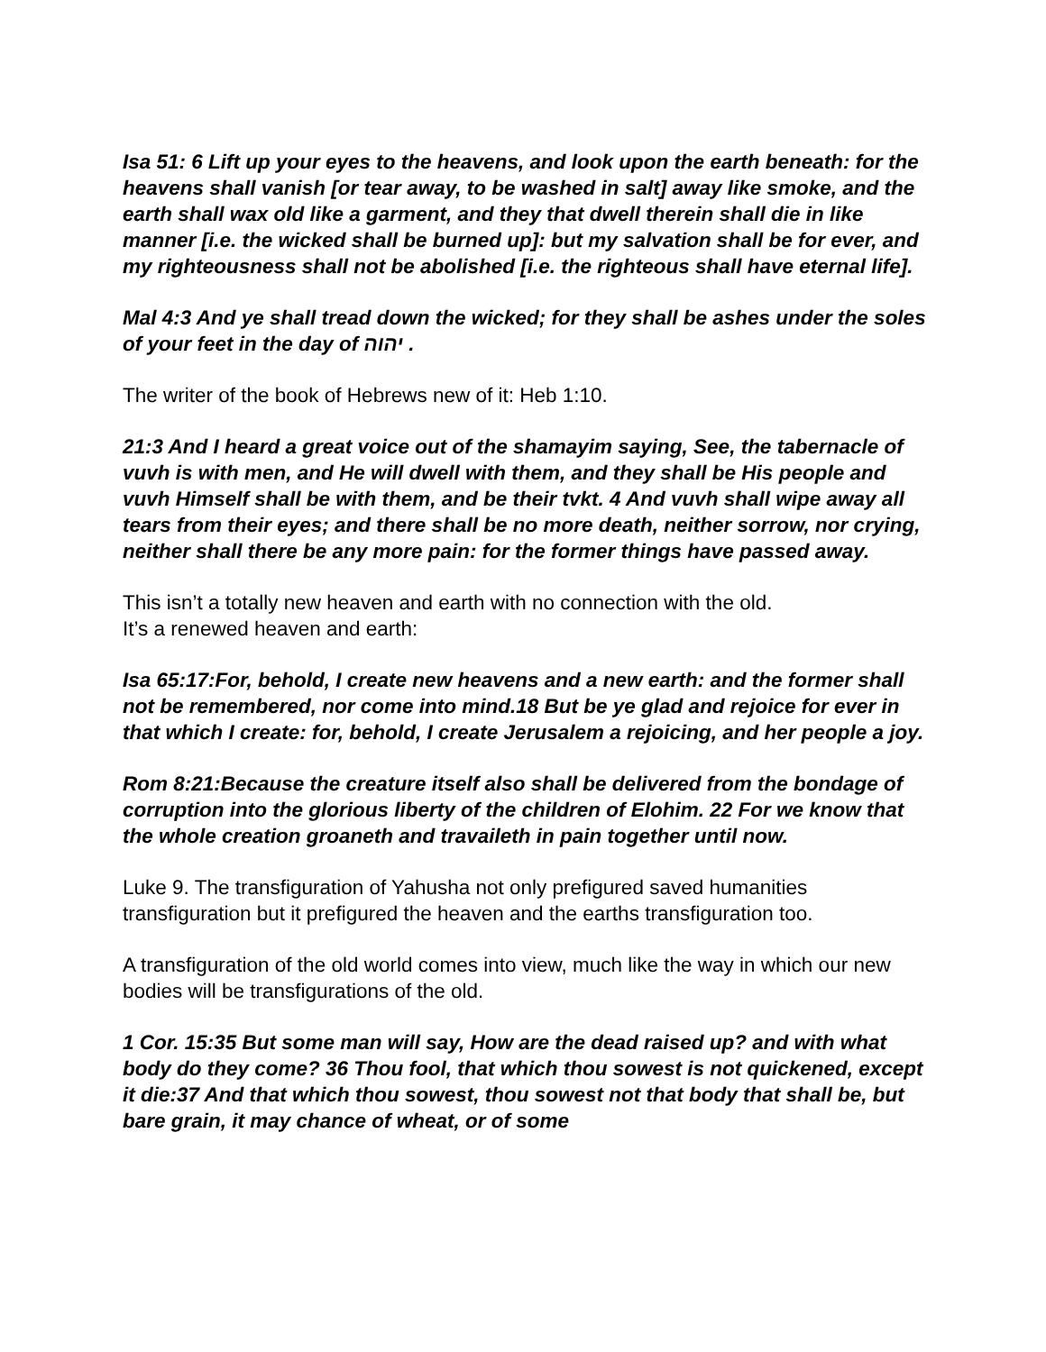Isa 51: 6 Lift up your eyes to the heavens, and look upon the earth beneath: for the heavens shall vanish [or tear away, to be washed in salt] away like smoke, and the earth shall wax old like a garment, and they that dwell therein shall die in like manner [i.e. the wicked shall be burned up]: but my salvation shall be for ever, and my righteousness shall not be abolished [i.e. the righteous shall have eternal life].
Mal 4:3 And ye shall tread down the wicked; for they shall be ashes under the soles of your feet in the day of יהוה .
The writer of the book of Hebrews new of it: Heb 1:10.
21:3 And I heard a great voice out of the shamayim saying, See, the tabernacle of vuvh is with men, and He will dwell with them, and they shall be His people and vuvh Himself shall be with them, and be their tvkt. 4 And vuvh shall wipe away all tears from their eyes; and there shall be no more death, neither sorrow, nor crying, neither shall there be any more pain: for the former things have passed away.
This isn’t a totally new heaven and earth with no connection with the old.
It’s a renewed heaven and earth:
Isa 65:17:For, behold, I create new heavens and a new earth: and the former shall not be remembered, nor come into mind.18 But be ye glad and rejoice for ever in that which I create: for, behold, I create Jerusalem a rejoicing, and her people a joy.
Rom 8:21:Because the creature itself also shall be delivered from the bondage of corruption into the glorious liberty of the children of Elohim. 22 For we know that the whole creation groaneth and travaileth in pain together until now.
Luke 9. The transfiguration of Yahusha not only prefigured saved humanities transfiguration but it prefigured the heaven and the earths transfiguration too.
A transfiguration of the old world comes into view, much like the way in which our new bodies will be transfigurations of the old.
1 Cor. 15:35 But some man will say, How are the dead raised up? and with what body do they come? 36 Thou fool, that which thou sowest is not quickened, except it die:37 And that which thou sowest, thou sowest not that body that shall be, but bare grain, it may chance of wheat, or of some